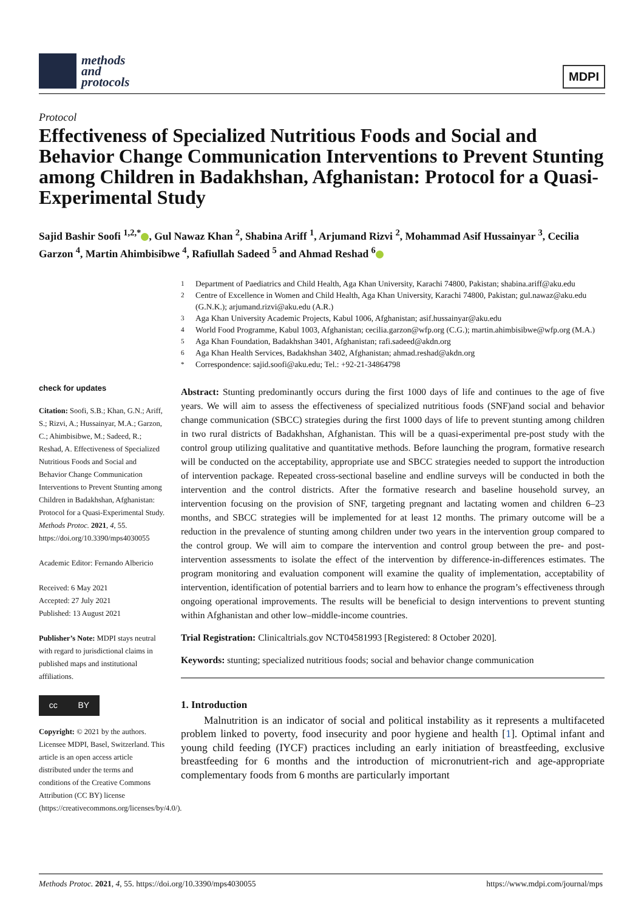methods
and
protocols
MDPI
Protocol
Effectiveness of Specialized Nutritious Foods and Social and Behavior Change Communication Interventions to Prevent Stunting among Children in Badakhshan, Afghanistan: Protocol for a Quasi-Experimental Study
Sajid Bashir Soofi <sup>1,2,*</sup> , Gul Nawaz Khan <sup>2</sup>, Shabina Ariff <sup>1</sup>, Arjumand Rizvi <sup>2</sup>, Mohammad Asif Hussainyar <sup>3</sup>, Cecilia Garzon <sup>4</sup>, Martin Ahimbisibwe <sup>4</sup>, Rafiullah Sadeed <sup>5</sup> and Ahmad Reshad <sup>6</sup>
check for updates
Citation: Soofi, S.B.; Khan, G.N.; Ariff, S.; Rizvi, A.; Hussainyar, M.A.; Garzon, C.; Ahimbisibwe, M.; Sadeed, R.; Reshad, A. Effectiveness of Specialized Nutritious Foods and Social and Behavior Change Communication Interventions to Prevent Stunting among Children in Badakhshan, Afghanistan: Protocol for a Quasi-Experimental Study. Methods Protoc. 2021, 4, 55. https://doi.org/10.3390/mps4030055
Academic Editor: Fernando Albericio
Received: 6 May 2021
Accepted: 27 July 2021
Published: 13 August 2021
Publisher’s Note: MDPI stays neutral with regard to jurisdictional claims in published maps and institutional affiliations.
cc BY
Copyright: © 2021 by the authors. Licensee MDPI, Basel, Switzerland. This article is an open access article distributed under the terms and conditions of the Creative Commons Attribution (CC BY) license (https://creativecommons.org/licenses/by/4.0/).
<sup>1</sup> Department of Paediatrics and Child Health, Aga Khan University, Karachi 74800, Pakistan; shabina.ariff@aku.edu
<sup>2</sup> Centre of Excellence in Women and Child Health, Aga Khan University, Karachi 74800, Pakistan; gul.nawaz@aku.edu (G.N.K.); arjumand.rizvi@aku.edu (A.R.)
<sup>3</sup> Aga Khan University Academic Projects, Kabul 1006, Afghanistan; asif.hussainyar@aku.edu
<sup>4</sup> World Food Programme, Kabul 1003, Afghanistan; cecilia.garzon@wfp.org (C.G.); martin.ahimbisibwe@wfp.org (M.A.)
<sup>5</sup> Aga Khan Foundation, Badakhshan 3401, Afghanistan; rafi.sadeed@akdn.org
<sup>6</sup> Aga Khan Health Services, Badakhshan 3402, Afghanistan; ahmad.reshad@akdn.org
<sup>*</sup> Correspondence: sajid.soofi@aku.edu; Tel.: +92-21-34864798
Abstract: Stunting predominantly occurs during the first 1000 days of life and continues to the age of five years. We will aim to assess the effectiveness of specialized nutritious foods (SNF)and social and behavior change communication (SBCC) strategies during the first 1000 days of life to prevent stunting among children in two rural districts of Badakhshan, Afghanistan. This will be a quasi-experimental pre-post study with the control group utilizing qualitative and quantitative methods. Before launching the program, formative research will be conducted on the acceptability, appropriate use and SBCC strategies needed to support the introduction of intervention package. Repeated cross-sectional baseline and endline surveys will be conducted in both the intervention and the control districts. After the formative research and baseline household survey, an intervention focusing on the provision of SNF, targeting pregnant and lactating women and children 6–23 months, and SBCC strategies will be implemented for at least 12 months. The primary outcome will be a reduction in the prevalence of stunting among children under two years in the intervention group compared to the control group. We will aim to compare the intervention and control group between the pre- and post-intervention assessments to isolate the effect of the intervention by difference-in-differences estimates. The program monitoring and evaluation component will examine the quality of implementation, acceptability of intervention, identification of potential barriers and to learn how to enhance the program’s effectiveness through ongoing operational improvements. The results will be beneficial to design interventions to prevent stunting within Afghanistan and other low–middle-income countries.
Trial Registration: Clinicaltrials.gov NCT04581993 [Registered: 8 October 2020].
Keywords: stunting; specialized nutritious foods; social and behavior change communication
1. Introduction
Malnutrition is an indicator of social and political instability as it represents a multifaceted problem linked to poverty, food insecurity and poor hygiene and health [1]. Optimal infant and young child feeding (IYCF) practices including an early initiation of breastfeeding, exclusive breastfeeding for 6 months and the introduction of micronutrient-rich and age-appropriate complementary foods from 6 months are particularly important
Methods Protoc. 2021, 4, 55. https://doi.org/10.3390/mps4030055 https://www.mdpi.com/journal/mps